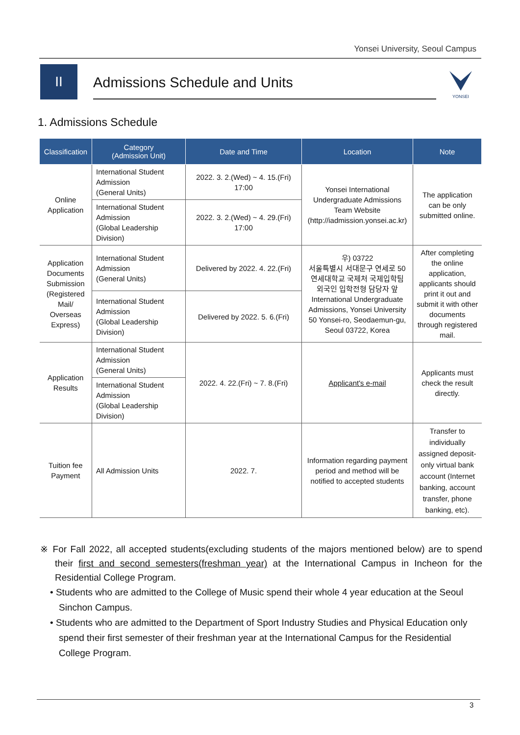Yonsei University, Seoul Campus
II
Admissions Schedule and Units
YONSEI
1. Admissions Schedule
| Classification | Category (Admission Unit) | Date and Time | Location | Note |
| --- | --- | --- | --- | --- |
| Online Application | International Student Admission (General Units) | 2022. 3. 2.(Wed) ~ 4. 15.(Fri) 17:00 | Yonsei International Undergraduate Admissions Team Website (http://iadmission.yonsei.ac.kr) | The application can be only submitted online. |
| | International Student Admission (Global Leadership Division) | 2022. 3. 2.(Wed) ~ 4. 29.(Fri) 17:00 | | |
| Application Documents Submission (Registered Mail/ Overseas Express) | International Student Admission (General Units) | Delivered by 2022. 4. 22.(Fri) | 우) 03722 서울특별시 서대문구 연세로 50 연세대학교 국제처 국제입학팀 외국인 입학전형 담당자 앞 International Undergraduate Admissions, Yonsei University 50 Yonsei-ro, Seodaemun-gu, Seoul 03722, Korea | After completing the online application, applicants should print it out and submit it with other documents through registered mail. |
| | International Student Admission (Global Leadership Division) | Delivered by 2022. 5. 6.(Fri) | | |
| Application Results | International Student Admission (General Units) | 2022. 4. 22.(Fri) ~ 7. 8.(Fri) | Applicant's e-mail | Applicants must check the result directly. |
| | International Student Admission (Global Leadership Division) | | | |
| Tuition fee Payment | All Admission Units | 2022. 7. | Information regarding payment period and method will be notified to accepted students | Transfer to individually assigned deposit-only virtual bank account (Internet banking, account transfer, phone banking, etc). |
※ For Fall 2022, all accepted students(excluding students of the majors mentioned below) are to spend their first and second semesters(freshman year) at the International Campus in Incheon for the Residential College Program.
• Students who are admitted to the College of Music spend their whole 4 year education at the Seoul Sinchon Campus.
• Students who are admitted to the Department of Sport Industry Studies and Physical Education only spend their first semester of their freshman year at the International Campus for the Residential College Program.
3